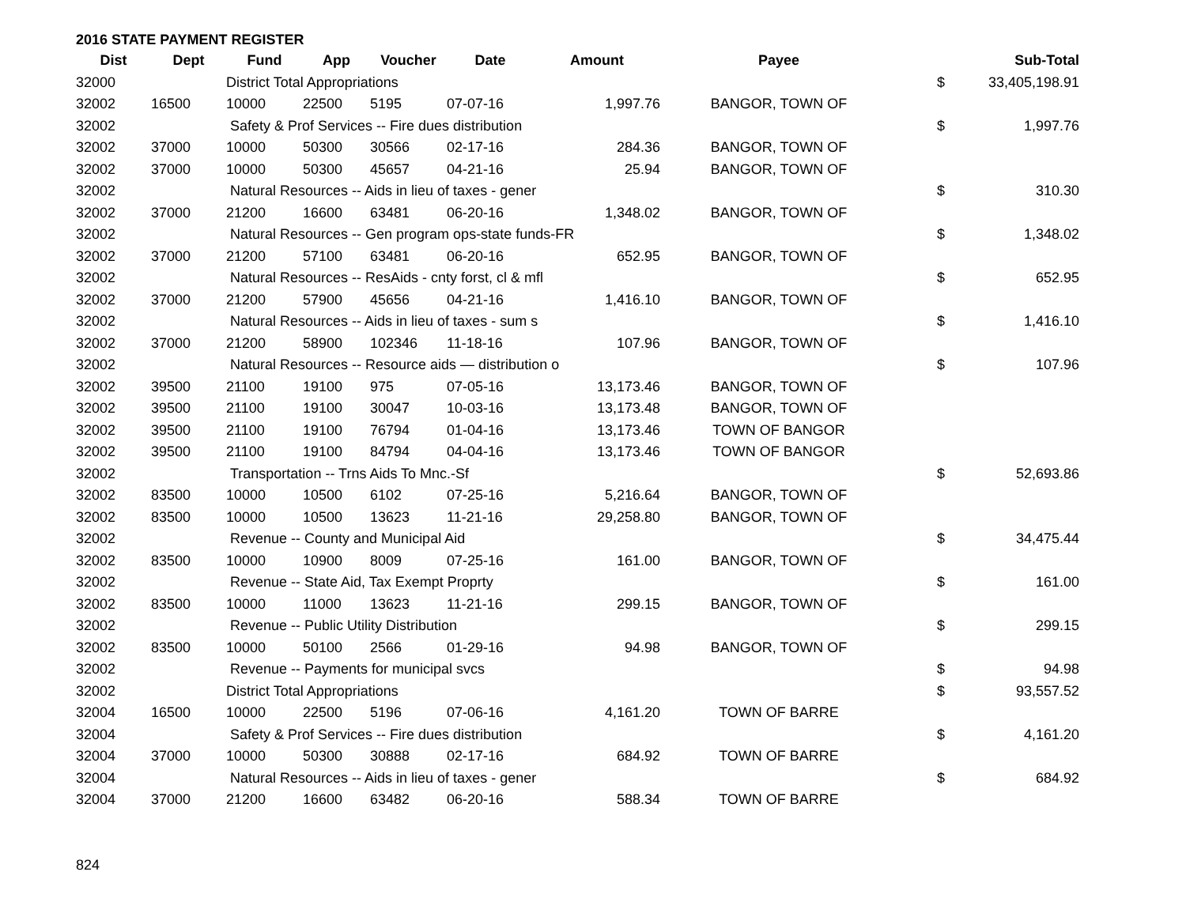2016 STATE PAYMENT REGISTER
| Dist | Dept | Fund | App | Voucher | Date | Amount | Payee | | Sub-Total |
| --- | --- | --- | --- | --- | --- | --- | --- | --- | --- |
| 32000 | | District Total Appropriations | | | | | | $ | 33,405,198.91 |
| 32002 | 16500 | 10000 | 22500 | 5195 | 07-07-16 | 1,997.76 | BANGOR, TOWN OF | | |
| 32002 | | Safety & Prof Services -- Fire dues distribution | | | | | | $ | 1,997.76 |
| 32002 | 37000 | 10000 | 50300 | 30566 | 02-17-16 | 284.36 | BANGOR, TOWN OF | | |
| 32002 | 37000 | 10000 | 50300 | 45657 | 04-21-16 | 25.94 | BANGOR, TOWN OF | | |
| 32002 | | Natural Resources -- Aids in lieu of taxes - gener | | | | | | $ | 310.30 |
| 32002 | 37000 | 21200 | 16600 | 63481 | 06-20-16 | 1,348.02 | BANGOR, TOWN OF | | |
| 32002 | | Natural Resources -- Gen program ops-state funds-FR | | | | | | $ | 1,348.02 |
| 32002 | 37000 | 21200 | 57100 | 63481 | 06-20-16 | 652.95 | BANGOR, TOWN OF | | |
| 32002 | | Natural Resources -- ResAids - cnty forst, cl & mfl | | | | | | $ | 652.95 |
| 32002 | 37000 | 21200 | 57900 | 45656 | 04-21-16 | 1,416.10 | BANGOR, TOWN OF | | |
| 32002 | | Natural Resources -- Aids in lieu of taxes - sum s | | | | | | $ | 1,416.10 |
| 32002 | 37000 | 21200 | 58900 | 102346 | 11-18-16 | 107.96 | BANGOR, TOWN OF | | |
| 32002 | | Natural Resources -- Resource aids — distribution o | | | | | | $ | 107.96 |
| 32002 | 39500 | 21100 | 19100 | 975 | 07-05-16 | 13,173.46 | BANGOR, TOWN OF | | |
| 32002 | 39500 | 21100 | 19100 | 30047 | 10-03-16 | 13,173.48 | BANGOR, TOWN OF | | |
| 32002 | 39500 | 21100 | 19100 | 76794 | 01-04-16 | 13,173.46 | TOWN OF BANGOR | | |
| 32002 | 39500 | 21100 | 19100 | 84794 | 04-04-16 | 13,173.46 | TOWN OF BANGOR | | |
| 32002 | | Transportation -- Trns Aids To Mnc.-Sf | | | | | | $ | 52,693.86 |
| 32002 | 83500 | 10000 | 10500 | 6102 | 07-25-16 | 5,216.64 | BANGOR, TOWN OF | | |
| 32002 | 83500 | 10000 | 10500 | 13623 | 11-21-16 | 29,258.80 | BANGOR, TOWN OF | | |
| 32002 | | Revenue -- County and Municipal Aid | | | | | | $ | 34,475.44 |
| 32002 | 83500 | 10000 | 10900 | 8009 | 07-25-16 | 161.00 | BANGOR, TOWN OF | | |
| 32002 | | Revenue -- State Aid, Tax Exempt Proprty | | | | | | $ | 161.00 |
| 32002 | 83500 | 10000 | 11000 | 13623 | 11-21-16 | 299.15 | BANGOR, TOWN OF | | |
| 32002 | | Revenue -- Public Utility Distribution | | | | | | $ | 299.15 |
| 32002 | 83500 | 10000 | 50100 | 2566 | 01-29-16 | 94.98 | BANGOR, TOWN OF | | |
| 32002 | | Revenue -- Payments for municipal svcs | | | | | | $ | 94.98 |
| 32002 | | District Total Appropriations | | | | | | $ | 93,557.52 |
| 32004 | 16500 | 10000 | 22500 | 5196 | 07-06-16 | 4,161.20 | TOWN OF BARRE | | |
| 32004 | | Safety & Prof Services -- Fire dues distribution | | | | | | $ | 4,161.20 |
| 32004 | 37000 | 10000 | 50300 | 30888 | 02-17-16 | 684.92 | TOWN OF BARRE | | |
| 32004 | | Natural Resources -- Aids in lieu of taxes - gener | | | | | | $ | 684.92 |
| 32004 | 37000 | 21200 | 16600 | 63482 | 06-20-16 | 588.34 | TOWN OF BARRE | | |
824